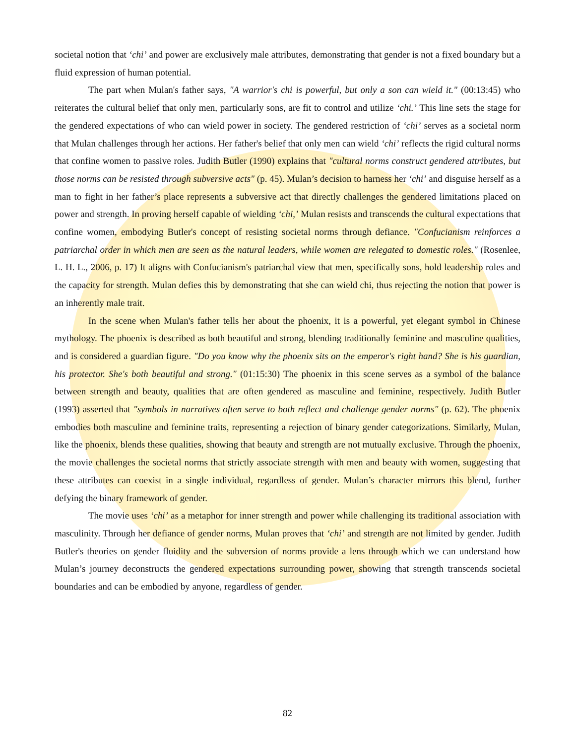societal notion that ‘chi’ and power are exclusively male attributes, demonstrating that gender is not a fixed boundary but a fluid expression of human potential.
The part when Mulan's father says, "A warrior's chi is powerful, but only a son can wield it." (00:13:45) who reiterates the cultural belief that only men, particularly sons, are fit to control and utilize ‘chi.’ This line sets the stage for the gendered expectations of who can wield power in society. The gendered restriction of ‘chi’ serves as a societal norm that Mulan challenges through her actions. Her father's belief that only men can wield ‘chi’ reflects the rigid cultural norms that confine women to passive roles. Judith Butler (1990) explains that "cultural norms construct gendered attributes, but those norms can be resisted through subversive acts" (p. 45). Mulan’s decision to harness her ‘chi’ and disguise herself as a man to fight in her father’s place represents a subversive act that directly challenges the gendered limitations placed on power and strength. In proving herself capable of wielding ‘chi,’ Mulan resists and transcends the cultural expectations that confine women, embodying Butler's concept of resisting societal norms through defiance. "Confucianism reinforces a patriarchal order in which men are seen as the natural leaders, while women are relegated to domestic roles." (Rosenlee, L. H. L., 2006, p. 17) It aligns with Confucianism's patriarchal view that men, specifically sons, hold leadership roles and the capacity for strength. Mulan defies this by demonstrating that she can wield chi, thus rejecting the notion that power is an inherently male trait.
In the scene when Mulan's father tells her about the phoenix, it is a powerful, yet elegant symbol in Chinese mythology. The phoenix is described as both beautiful and strong, blending traditionally feminine and masculine qualities, and is considered a guardian figure. "Do you know why the phoenix sits on the emperor's right hand? She is his guardian, his protector. She's both beautiful and strong." (01:15:30) The phoenix in this scene serves as a symbol of the balance between strength and beauty, qualities that are often gendered as masculine and feminine, respectively. Judith Butler (1993) asserted that "symbols in narratives often serve to both reflect and challenge gender norms" (p. 62). The phoenix embodies both masculine and feminine traits, representing a rejection of binary gender categorizations. Similarly, Mulan, like the phoenix, blends these qualities, showing that beauty and strength are not mutually exclusive. Through the phoenix, the movie challenges the societal norms that strictly associate strength with men and beauty with women, suggesting that these attributes can coexist in a single individual, regardless of gender. Mulan’s character mirrors this blend, further defying the binary framework of gender.
The movie uses ‘chi’ as a metaphor for inner strength and power while challenging its traditional association with masculinity. Through her defiance of gender norms, Mulan proves that ‘chi’ and strength are not limited by gender. Judith Butler's theories on gender fluidity and the subversion of norms provide a lens through which we can understand how Mulan’s journey deconstructs the gendered expectations surrounding power, showing that strength transcends societal boundaries and can be embodied by anyone, regardless of gender.
82